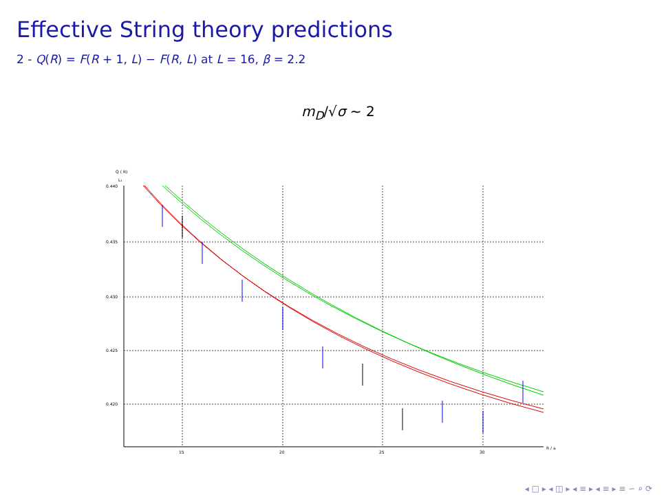Effective String theory predictions
2 - Q(R) = F(R + 1, L) − F(R, L) at L = 16, β = 2.2
m<sub>D</sub>/√σ ∼ 2
Q ( R)
L₁
0.440
0.435
0.430
0.425
0.420
15
20
25
30
R / a
◂ □ ▸ ◂ ◫ ▸ ◂ ≡ ▸ ◂ ≡ ▸ ≡ ∽ ⌕ ⟳